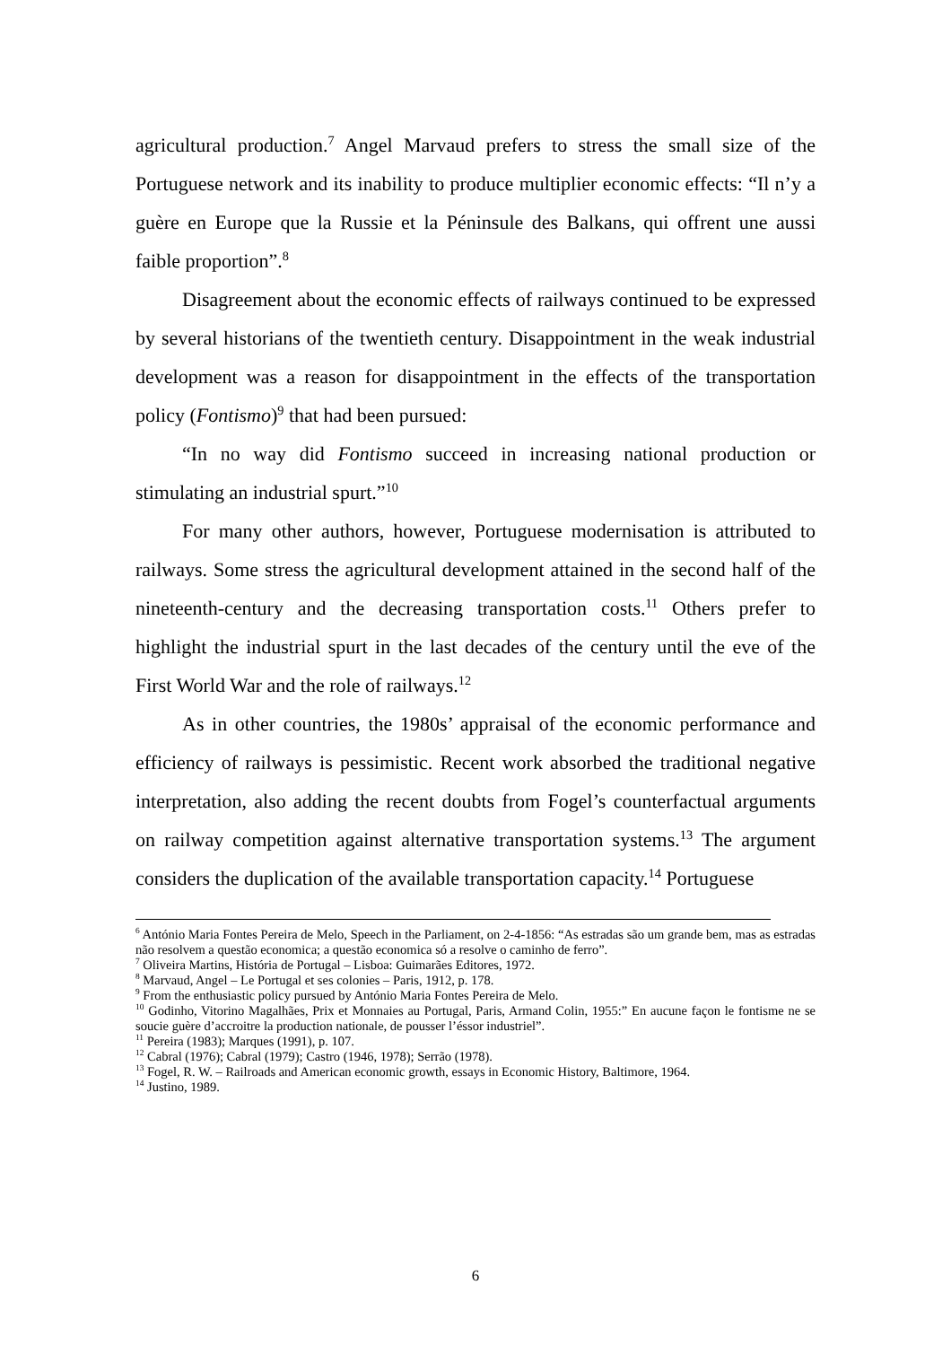agricultural production.<sup>7</sup> Angel Marvaud prefers to stress the small size of the Portuguese network and its inability to produce multiplier economic effects: “Il n’y a guère en Europe que la Russie et la Péninsule des Balkans, qui offrent une aussi faible proportion”.<sup>8</sup>
Disagreement about the economic effects of railways continued to be expressed by several historians of the twentieth century. Disappointment in the weak industrial development was a reason for disappointment in the effects of the transportation policy (Fontismo)<sup>9</sup> that had been pursued:
“In no way did Fontismo succeed in increasing national production or stimulating an industrial spurt.”<sup>10</sup>
For many other authors, however, Portuguese modernisation is attributed to railways. Some stress the agricultural development attained in the second half of the nineteenth-century and the decreasing transportation costs.<sup>11</sup> Others prefer to highlight the industrial spurt in the last decades of the century until the eve of the First World War and the role of railways.<sup>12</sup>
As in other countries, the 1980s’ appraisal of the economic performance and efficiency of railways is pessimistic. Recent work absorbed the traditional negative interpretation, also adding the recent doubts from Fogel’s counterfactual arguments on railway competition against alternative transportation systems.<sup>13</sup> The argument considers the duplication of the available transportation capacity.<sup>14</sup> Portuguese
<sup>6</sup> António Maria Fontes Pereira de Melo, Speech in the Parliament, on 2-4-1856: “As estradas são um grande bem, mas as estradas não resolvem a questão economica; a questão economica só a resolve o caminho de ferro”.
<sup>7</sup> Oliveira Martins, História de Portugal – Lisboa: Guimarães Editores, 1972.
<sup>8</sup> Marvaud, Angel – Le Portugal et ses colonies – Paris, 1912, p. 178.
<sup>9</sup> From the enthusiastic policy pursued by António Maria Fontes Pereira de Melo.
<sup>10</sup> Godinho, Vitorino Magalhães, Prix et Monnaies au Portugal, Paris, Armand Colin, 1955:” En aucune façon le fontisme ne se soucie guère d’accroitre la production nationale, de pousser l’éssor industriel”.
<sup>11</sup> Pereira (1983); Marques (1991), p. 107.
<sup>12</sup> Cabral (1976); Cabral (1979); Castro (1946, 1978); Serrão (1978).
<sup>13</sup> Fogel, R. W. – Railroads and American economic growth, essays in Economic History, Baltimore, 1964.
<sup>14</sup> Justino, 1989.
6